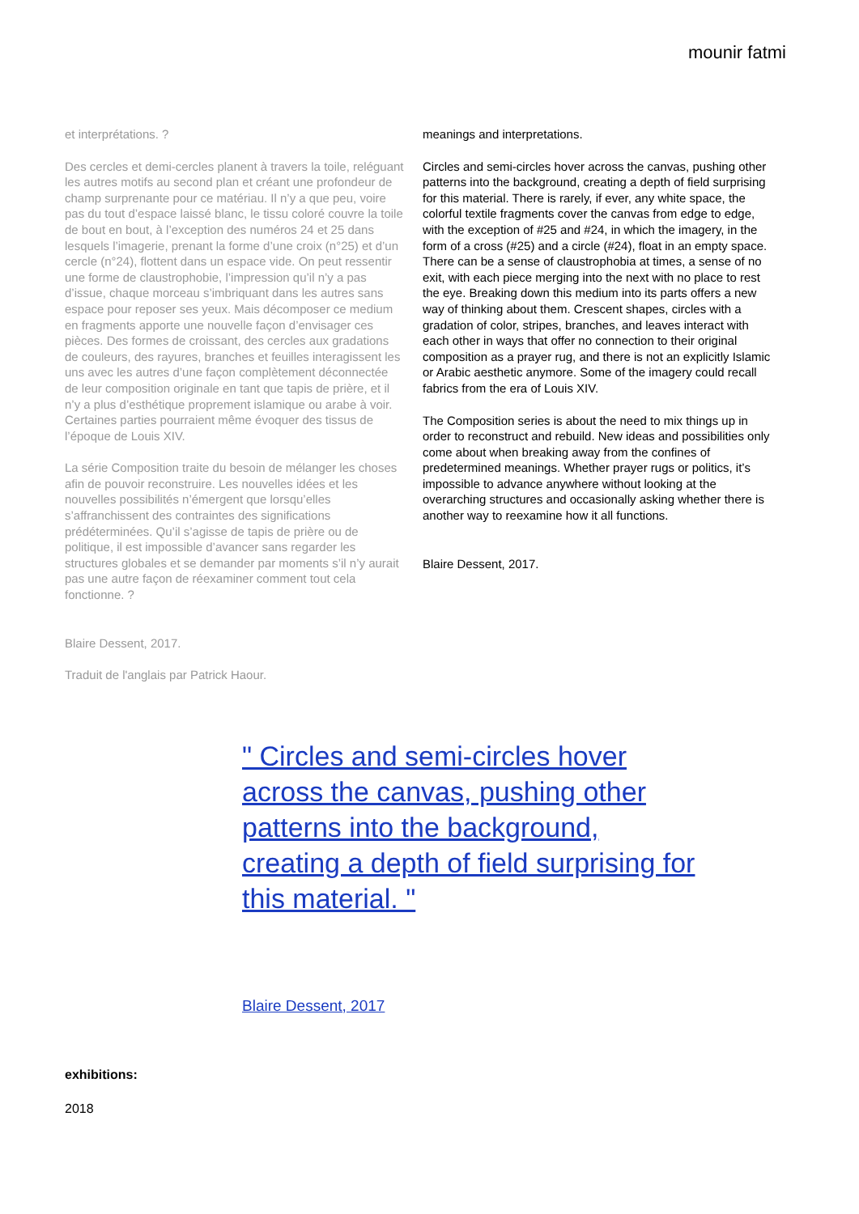mounir fatmi
et interprétations. ?
Des cercles et demi-cercles planent à travers la toile, reléguant les autres motifs au second plan et créant une profondeur de champ surprenante pour ce matériau. Il n’y a que peu, voire pas du tout d’espace laissé blanc, le tissu coloré couvre la toile de bout en bout, à l’exception des numéros 24 et 25 dans lesquels l’imagerie, prenant la forme d’une croix (n°25) et d’un cercle (n°24), flottent dans un espace vide. On peut ressentir une forme de claustrophobie, l’impression qu’il n’y a pas d’issue, chaque morceau s’imbriquant dans les autres sans espace pour reposer ses yeux. Mais décomposer ce medium en fragments apporte une nouvelle façon d’envisager ces pièces. Des formes de croissant, des cercles aux gradations de couleurs, des rayures, branches et feuilles interagissent les uns avec les autres d’une façon complètement déconnectée de leur composition originale en tant que tapis de prière, et il n’y a plus d’esthétique proprement islamique ou arabe à voir. Certaines parties pourraient même évoquer des tissus de l’époque de Louis XIV.
La série Composition traite du besoin de mélanger les choses afin de pouvoir reconstruire. Les nouvelles idées et les nouvelles possibilités n’émergent que lorsqu’elles s’affranchissent des contraintes des significations prédéterminées. Qu’il s’agisse de tapis de prière ou de politique, il est impossible d’avancer sans regarder les structures globales et se demander par moments s’il n’y aurait pas une autre façon de réexaminer comment tout cela fonctionne. ?
Blaire Dessent, 2017.
Traduit de l'anglais par Patrick Haour.
meanings and interpretations.
Circles and semi-circles hover across the canvas, pushing other patterns into the background, creating a depth of field surprising for this material. There is rarely, if ever, any white space, the colorful textile fragments cover the canvas from edge to edge, with the exception of #25 and #24, in which the imagery, in the form of a cross (#25) and a circle (#24), float in an empty space. There can be a sense of claustrophobia at times, a sense of no exit, with each piece merging into the next with no place to rest the eye. Breaking down this medium into its parts offers a new way of thinking about them. Crescent shapes, circles with a gradation of color, stripes, branches, and leaves interact with each other in ways that offer no connection to their original composition as a prayer rug, and there is not an explicitly Islamic or Arabic aesthetic anymore. Some of the imagery could recall fabrics from the era of Louis XIV.
The Composition series is about the need to mix things up in order to reconstruct and rebuild. New ideas and possibilities only come about when breaking away from the confines of predetermined meanings. Whether prayer rugs or politics, it’s impossible to advance anywhere without looking at the overarching structures and occasionally asking whether there is another way to reexamine how it all functions.
Blaire Dessent, 2017.
" Circles and semi-circles hover across the canvas, pushing other patterns into the background, creating a depth of field surprising for this material. "
Blaire Dessent, 2017
exhibitions:
2018